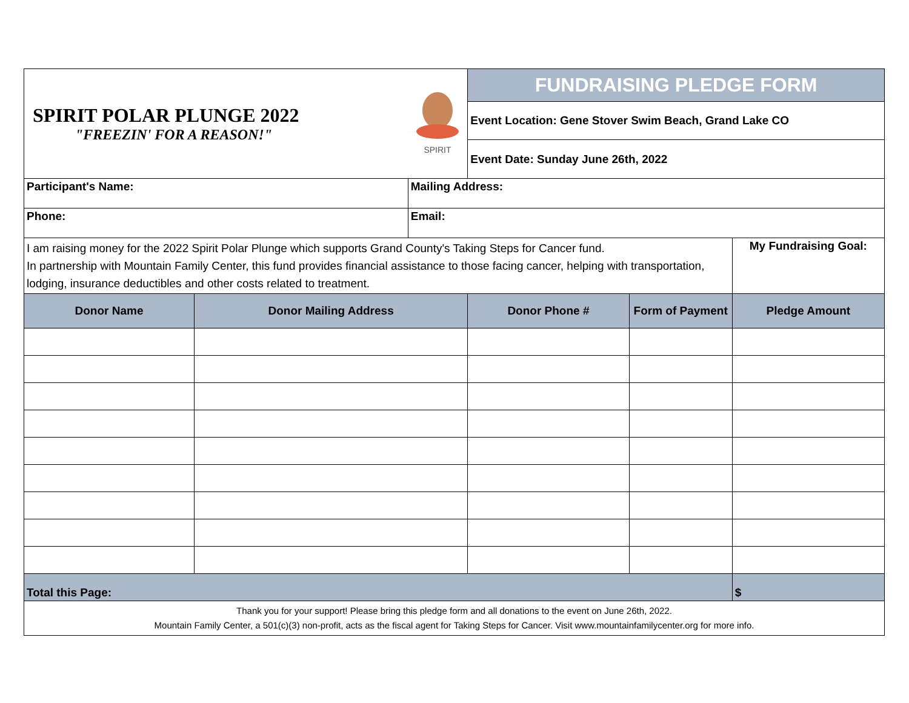| SPIRIT POLAR PLUNGE 2022 "FREEZIN' FOR A REASON!" | | SPIRIT | FUNDRAISING PLEDGE FORM | | |
| | | | Event Location: Gene Stover Swim Beach, Grand Lake CO | | |
| | | | Event Date: Sunday June 26th, 2022 | | |
| Participant's Name: | | Mailing Address: | | | |
| Phone: | | Email: | | | |
| I am raising money for the 2022 Spirit Polar Plunge which supports Grand County's Taking Steps for Cancer fund. In partnership with Mountain Family Center, this fund provides financial assistance to those facing cancer, helping with transportation, lodging, insurance deductibles and other costs related to treatment. | | | | | My Fundraising Goal: |
| Donor Name | Donor Mailing Address | | Donor Phone # | Form of Payment | Pledge Amount |
| Total this Page: | | | | | $ |
| Thank you for your support! Please bring this pledge form and all donations to the event on June 26th, 2022. Mountain Family Center, a 501(c)(3) non-profit, acts as the fiscal agent for Taking Steps for Cancer. Visit www.mountainfamilycenter.org for more info. | | | | | |